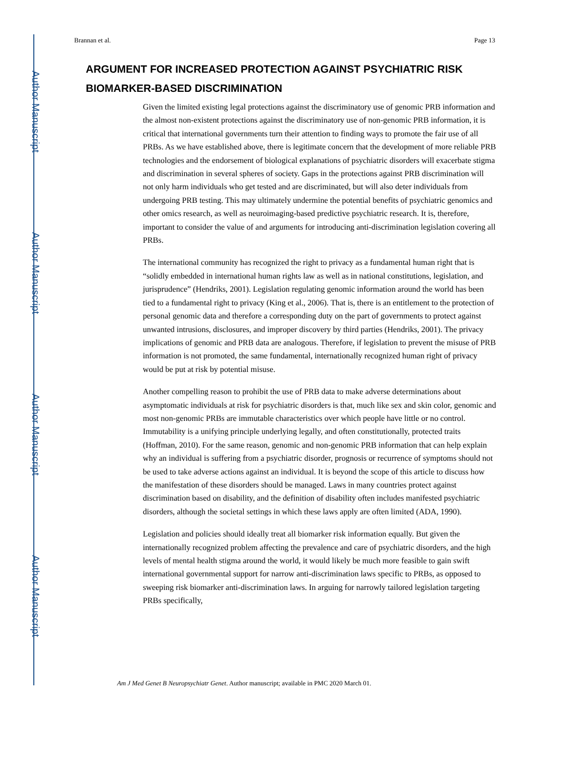Author Manuscript
Author Manuscript
Author Manuscript
Author Manuscript
Brannan et al. Page 13
ARGUMENT FOR INCREASED PROTECTION AGAINST PSYCHIATRIC RISK BIOMARKER-BASED DISCRIMINATION
Given the limited existing legal protections against the discriminatory use of genomic PRB information and the almost non-existent protections against the discriminatory use of non-genomic PRB information, it is critical that international governments turn their attention to finding ways to promote the fair use of all PRBs. As we have established above, there is legitimate concern that the development of more reliable PRB technologies and the endorsement of biological explanations of psychiatric disorders will exacerbate stigma and discrimination in several spheres of society. Gaps in the protections against PRB discrimination will not only harm individuals who get tested and are discriminated, but will also deter individuals from undergoing PRB testing. This may ultimately undermine the potential benefits of psychiatric genomics and other omics research, as well as neuroimaging-based predictive psychiatric research. It is, therefore, important to consider the value of and arguments for introducing anti-discrimination legislation covering all PRBs.
The international community has recognized the right to privacy as a fundamental human right that is “solidly embedded in international human rights law as well as in national constitutions, legislation, and jurisprudence” (Hendriks, 2001). Legislation regulating genomic information around the world has been tied to a fundamental right to privacy (King et al., 2006). That is, there is an entitlement to the protection of personal genomic data and therefore a corresponding duty on the part of governments to protect against unwanted intrusions, disclosures, and improper discovery by third parties (Hendriks, 2001). The privacy implications of genomic and PRB data are analogous. Therefore, if legislation to prevent the misuse of PRB information is not promoted, the same fundamental, internationally recognized human right of privacy would be put at risk by potential misuse.
Another compelling reason to prohibit the use of PRB data to make adverse determinations about asymptomatic individuals at risk for psychiatric disorders is that, much like sex and skin color, genomic and most non-genomic PRBs are immutable characteristics over which people have little or no control. Immutability is a unifying principle underlying legally, and often constitutionally, protected traits (Hoffman, 2010). For the same reason, genomic and non-genomic PRB information that can help explain why an individual is suffering from a psychiatric disorder, prognosis or recurrence of symptoms should not be used to take adverse actions against an individual. It is beyond the scope of this article to discuss how the manifestation of these disorders should be managed. Laws in many countries protect against discrimination based on disability, and the definition of disability often includes manifested psychiatric disorders, although the societal settings in which these laws apply are often limited (ADA, 1990).
Legislation and policies should ideally treat all biomarker risk information equally. But given the internationally recognized problem affecting the prevalence and care of psychiatric disorders, and the high levels of mental health stigma around the world, it would likely be much more feasible to gain swift international governmental support for narrow anti-discrimination laws specific to PRBs, as opposed to sweeping risk biomarker anti-discrimination laws. In arguing for narrowly tailored legislation targeting PRBs specifically,
Am J Med Genet B Neuropsychiatr Genet. Author manuscript; available in PMC 2020 March 01.